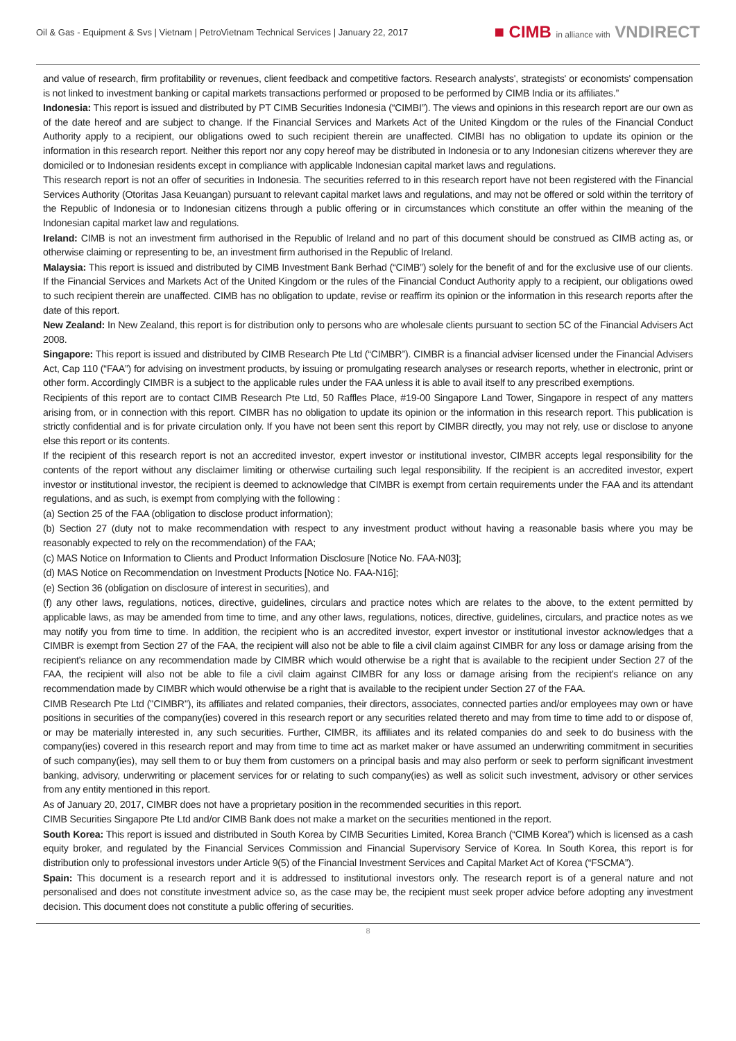Oil & Gas - Equipment & Svs | Vietnam | PetroVietnam Technical Services | January 22, 2017
■ CIMB in alliance with VNDIRECT
and value of research, firm profitability or revenues, client feedback and competitive factors. Research analysts', strategists' or economists' compensation is not linked to investment banking or capital markets transactions performed or proposed to be performed by CIMB India or its affiliates.”
Indonesia: This report is issued and distributed by PT CIMB Securities Indonesia (“CIMBI”). The views and opinions in this research report are our own as of the date hereof and are subject to change. If the Financial Services and Markets Act of the United Kingdom or the rules of the Financial Conduct Authority apply to a recipient, our obligations owed to such recipient therein are unaffected. CIMBI has no obligation to update its opinion or the information in this research report. Neither this report nor any copy hereof may be distributed in Indonesia or to any Indonesian citizens wherever they are domiciled or to Indonesian residents except in compliance with applicable Indonesian capital market laws and regulations.
This research report is not an offer of securities in Indonesia. The securities referred to in this research report have not been registered with the Financial Services Authority (Otoritas Jasa Keuangan) pursuant to relevant capital market laws and regulations, and may not be offered or sold within the territory of the Republic of Indonesia or to Indonesian citizens through a public offering or in circumstances which constitute an offer within the meaning of the Indonesian capital market law and regulations.
Ireland: CIMB is not an investment firm authorised in the Republic of Ireland and no part of this document should be construed as CIMB acting as, or otherwise claiming or representing to be, an investment firm authorised in the Republic of Ireland.
Malaysia: This report is issued and distributed by CIMB Investment Bank Berhad (“CIMB”) solely for the benefit of and for the exclusive use of our clients. If the Financial Services and Markets Act of the United Kingdom or the rules of the Financial Conduct Authority apply to a recipient, our obligations owed to such recipient therein are unaffected. CIMB has no obligation to update, revise or reaffirm its opinion or the information in this research reports after the date of this report.
New Zealand: In New Zealand, this report is for distribution only to persons who are wholesale clients pursuant to section 5C of the Financial Advisers Act 2008.
Singapore: This report is issued and distributed by CIMB Research Pte Ltd (“CIMBR”). CIMBR is a financial adviser licensed under the Financial Advisers Act, Cap 110 (“FAA”) for advising on investment products, by issuing or promulgating research analyses or research reports, whether in electronic, print or other form. Accordingly CIMBR is a subject to the applicable rules under the FAA unless it is able to avail itself to any prescribed exemptions.
Recipients of this report are to contact CIMB Research Pte Ltd, 50 Raffles Place, #19-00 Singapore Land Tower, Singapore in respect of any matters arising from, or in connection with this report. CIMBR has no obligation to update its opinion or the information in this research report. This publication is strictly confidential and is for private circulation only. If you have not been sent this report by CIMBR directly, you may not rely, use or disclose to anyone else this report or its contents.
If the recipient of this research report is not an accredited investor, expert investor or institutional investor, CIMBR accepts legal responsibility for the contents of the report without any disclaimer limiting or otherwise curtailing such legal responsibility. If the recipient is an accredited investor, expert investor or institutional investor, the recipient is deemed to acknowledge that CIMBR is exempt from certain requirements under the FAA and its attendant regulations, and as such, is exempt from complying with the following :
(a) Section 25 of the FAA (obligation to disclose product information);
(b) Section 27 (duty not to make recommendation with respect to any investment product without having a reasonable basis where you may be reasonably expected to rely on the recommendation) of the FAA;
(c) MAS Notice on Information to Clients and Product Information Disclosure [Notice No. FAA-N03];
(d) MAS Notice on Recommendation on Investment Products [Notice No. FAA-N16];
(e) Section 36 (obligation on disclosure of interest in securities), and
(f) any other laws, regulations, notices, directive, guidelines, circulars and practice notes which are relates to the above, to the extent permitted by applicable laws, as may be amended from time to time, and any other laws, regulations, notices, directive, guidelines, circulars, and practice notes as we may notify you from time to time. In addition, the recipient who is an accredited investor, expert investor or institutional investor acknowledges that a CIMBR is exempt from Section 27 of the FAA, the recipient will also not be able to file a civil claim against CIMBR for any loss or damage arising from the recipient's reliance on any recommendation made by CIMBR which would otherwise be a right that is available to the recipient under Section 27 of the FAA, the recipient will also not be able to file a civil claim against CIMBR for any loss or damage arising from the recipient's reliance on any recommendation made by CIMBR which would otherwise be a right that is available to the recipient under Section 27 of the FAA.
CIMB Research Pte Ltd ("CIMBR"), its affiliates and related companies, their directors, associates, connected parties and/or employees may own or have positions in securities of the company(ies) covered in this research report or any securities related thereto and may from time to time add to or dispose of, or may be materially interested in, any such securities. Further, CIMBR, its affiliates and its related companies do and seek to do business with the company(ies) covered in this research report and may from time to time act as market maker or have assumed an underwriting commitment in securities of such company(ies), may sell them to or buy them from customers on a principal basis and may also perform or seek to perform significant investment banking, advisory, underwriting or placement services for or relating to such company(ies) as well as solicit such investment, advisory or other services from any entity mentioned in this report.
As of January 20, 2017, CIMBR does not have a proprietary position in the recommended securities in this report.
CIMB Securities Singapore Pte Ltd and/or CIMB Bank does not make a market on the securities mentioned in the report.
South Korea: This report is issued and distributed in South Korea by CIMB Securities Limited, Korea Branch (“CIMB Korea”) which is licensed as a cash equity broker, and regulated by the Financial Services Commission and Financial Supervisory Service of Korea. In South Korea, this report is for distribution only to professional investors under Article 9(5) of the Financial Investment Services and Capital Market Act of Korea (“FSCMA”).
Spain: This document is a research report and it is addressed to institutional investors only. The research report is of a general nature and not personalised and does not constitute investment advice so, as the case may be, the recipient must seek proper advice before adopting any investment decision. This document does not constitute a public offering of securities.
8